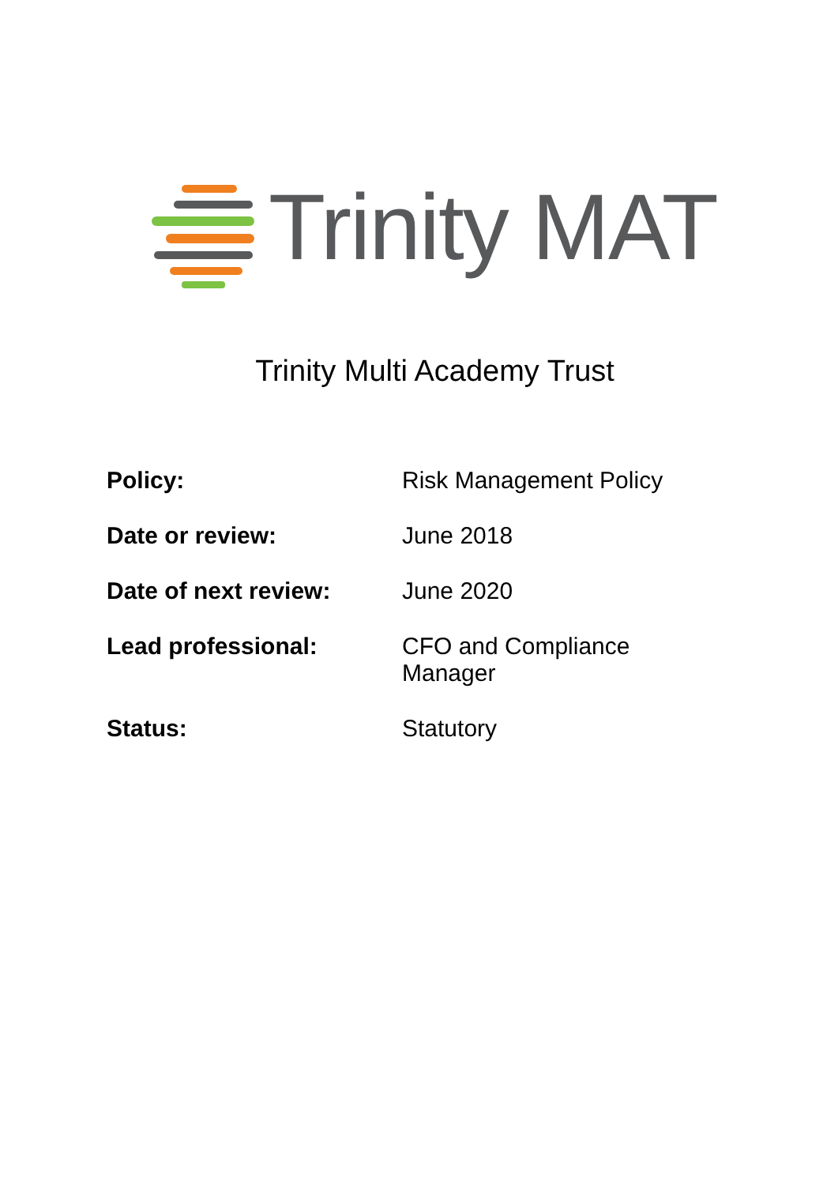Trinity MAT
Trinity Multi Academy Trust
| Policy: | Risk Management Policy |
| Date or review: | June 2018 |
| Date of next review: | June 2020 |
| Lead professional: | CFO and Compliance Manager |
| Status: | Statutory |